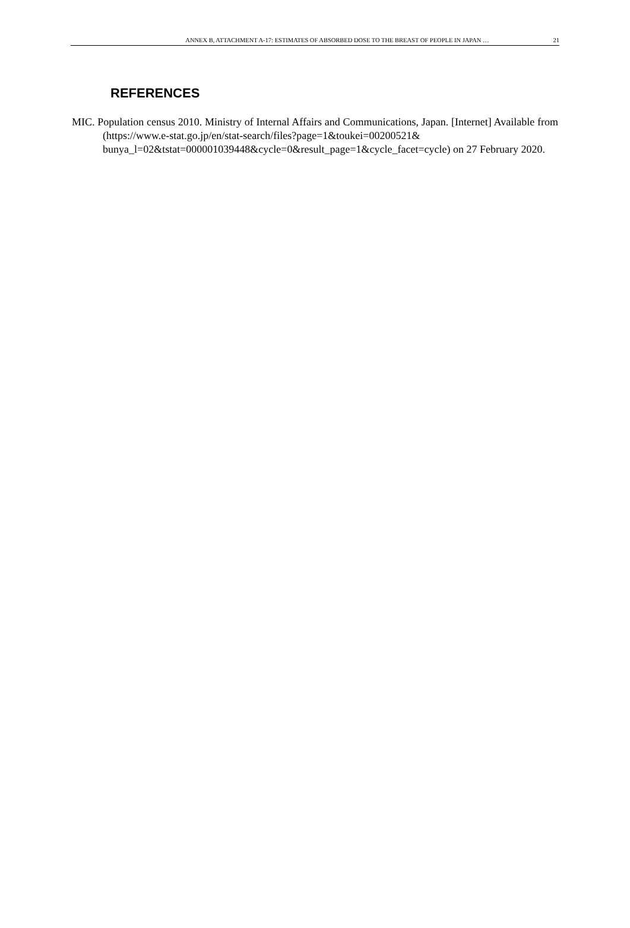ANNEX B, ATTACHMENT A-17: ESTIMATES OF ABSORBED DOSE TO THE BREAST OF PEOPLE IN JAPAN … 21
REFERENCES
MIC. Population census 2010. Ministry of Internal Affairs and Communications, Japan. [Internet] Available from (https://www.e-stat.go.jp/en/stat-search/files?page=1&toukei=00200521& bunya_l=02&tstat=000001039448&cycle=0&result_page=1&cycle_facet=cycle) on 27 February 2020.